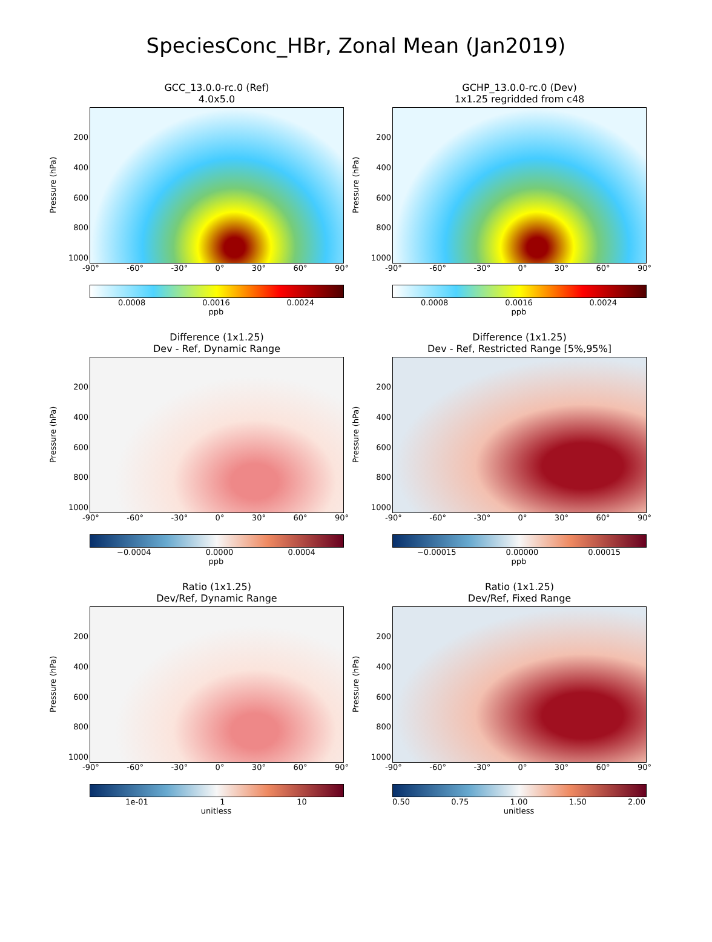SpeciesConc_HBr, Zonal Mean (Jan2019)
GCC_13.0.0-rc.0 (Ref)
4.0x5.0
Pressure (hPa)
200
400
600
800
1000
-90° -60° -30° 0° 30° 60° 90°
0.0008 0.0016 0.0024
ppb
GCHP_13.0.0-rc.0 (Dev)
1x1.25 regridded from c48
Pressure (hPa)
200
400
600
800
1000
-90° -60° -30° 0° 30° 60° 90°
0.0008 0.0016 0.0024
ppb
Difference (1x1.25)
Dev - Ref, Dynamic Range
Pressure (hPa)
200
400
600
800
1000
-90° -60° -30° 0° 30° 60° 90°
−0.0004 0.0000 0.0004
ppb
Difference (1x1.25)
Dev - Ref, Restricted Range [5%,95%]
Pressure (hPa)
200
400
600
800
1000
-90° -60° -30° 0° 30° 60° 90°
−0.00015 0.00000 0.00015
ppb
Ratio (1x1.25)
Dev/Ref, Dynamic Range
Pressure (hPa)
200
400
600
800
1000
-90° -60° -30° 0° 30° 60° 90°
1e-01 1 10
unitless
Ratio (1x1.25)
Dev/Ref, Fixed Range
Pressure (hPa)
200
400
600
800
1000
-90° -60° -30° 0° 30° 60° 90°
0.50 0.75 1.00 1.50 2.00
unitless